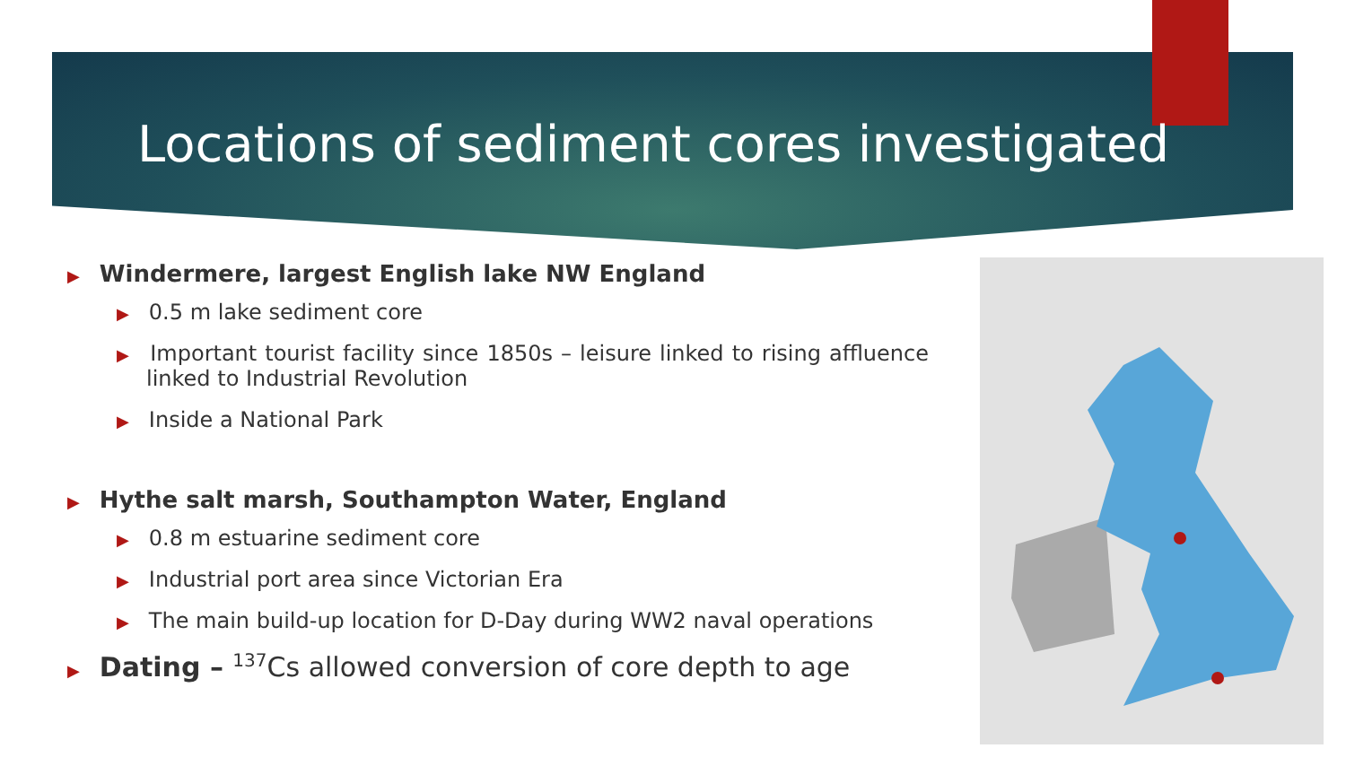Locations of sediment cores investigated
▶ Windermere, largest English lake NW England
▶ 0.5 m lake sediment core
▶ Important tourist facility since 1850s – leisure linked to rising affluence linked to Industrial Revolution
▶ Inside a National Park
▶ Hythe salt marsh, Southampton Water, England
▶ 0.8 m estuarine sediment core
▶ Industrial port area since Victorian Era
▶ The main build-up location for D-Day during WW2 naval operations
▶ Dating – <sup>137</sup>Cs allowed conversion of core depth to age